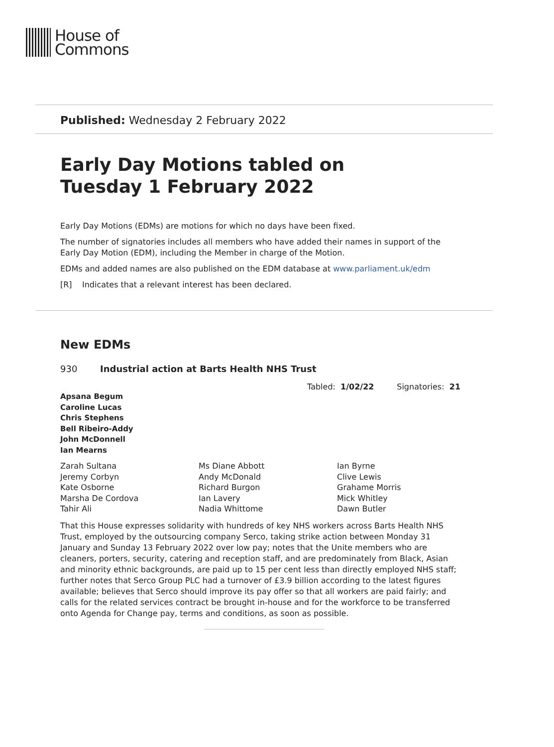House of
Commons
Published: Wednesday 2 February 2022
Early Day Motions tabled on
Tuesday 1 February 2022
Early Day Motions (EDMs) are motions for which no days have been fixed.
The number of signatories includes all members who have added their names in support of the Early Day Motion (EDM), including the Member in charge of the Motion.
EDMs and added names are also published on the EDM database at www.parliament.uk/edm
[R] Indicates that a relevant interest has been declared.
New EDMs
930 Industrial action at Barts Health NHS Trust
Tabled: 1/02/22 Signatories: 21
Apsana Begum
Caroline Lucas
Chris Stephens
Bell Ribeiro-Addy
John McDonnell
Ian Mearns
Zarah Sultana
Jeremy Corbyn
Kate Osborne
Marsha De Cordova
Tahir Ali
Ms Diane Abbott
Andy McDonald
Richard Burgon
Ian Lavery
Nadia Whittome
Ian Byrne
Clive Lewis
Grahame Morris
Mick Whitley
Dawn Butler
That this House expresses solidarity with hundreds of key NHS workers across Barts Health NHS Trust, employed by the outsourcing company Serco, taking strike action between Monday 31 January and Sunday 13 February 2022 over low pay; notes that the Unite members who are cleaners, porters, security, catering and reception staff, and are predominately from Black, Asian and minority ethnic backgrounds, are paid up to 15 per cent less than directly employed NHS staff; further notes that Serco Group PLC had a turnover of £3.9 billion according to the latest figures available; believes that Serco should improve its pay offer so that all workers are paid fairly; and calls for the related services contract be brought in-house and for the workforce to be transferred onto Agenda for Change pay, terms and conditions, as soon as possible.